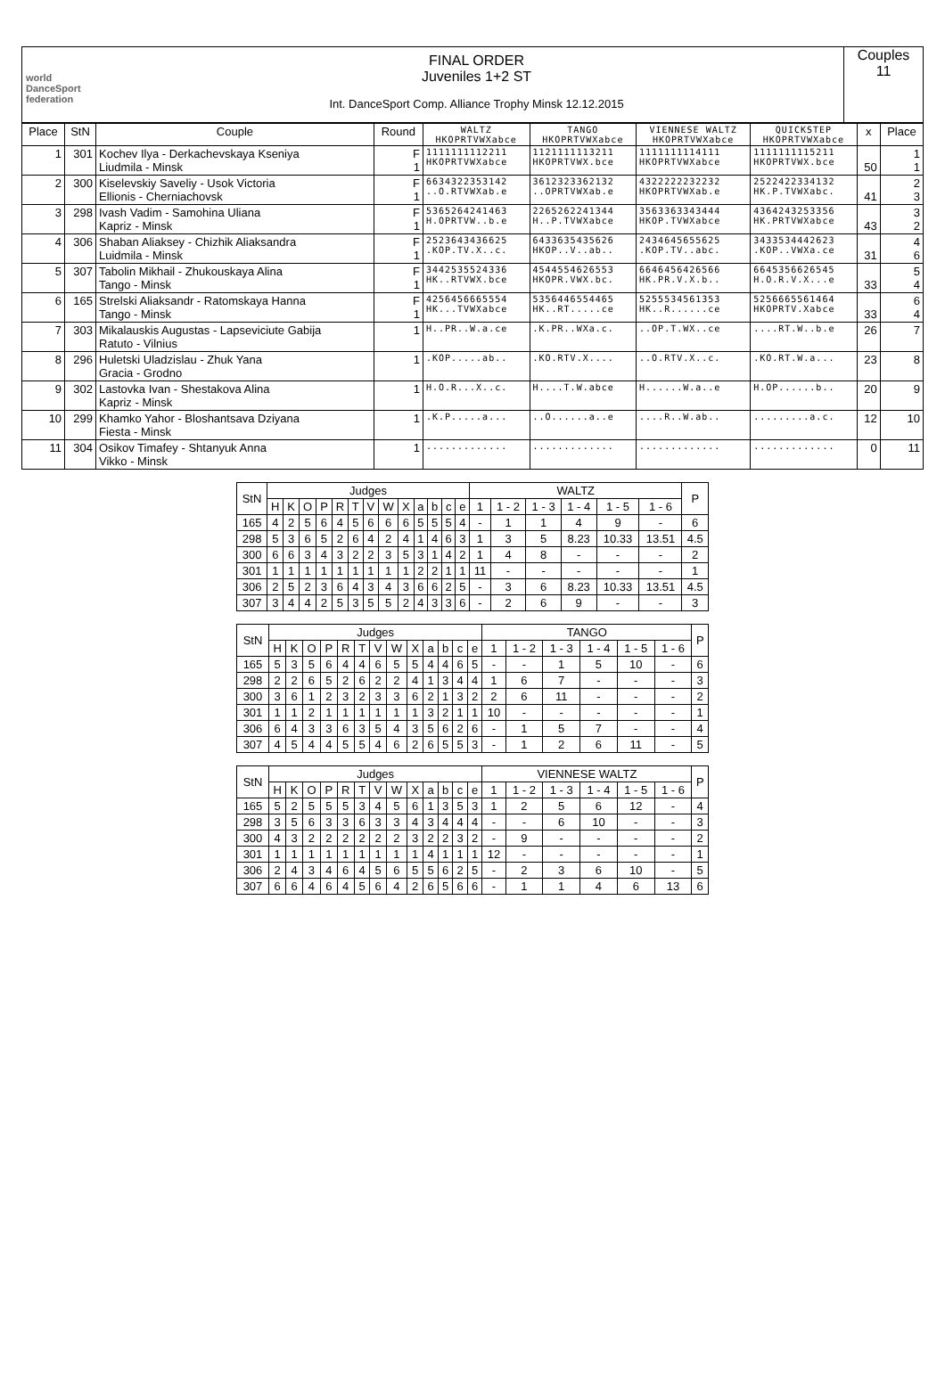world DanceSport federation
FINAL ORDER
Juveniles 1+2 ST
Int. DanceSport Comp. Alliance Trophy Minsk 12.12.2015
Couples
11
| Place | StN | Couple | Round | WALTZ HKOPRTVWXabce | TANGO HKOPRTVWXabce | VIENNESE WALTZ HKOPRTVWXabce | QUICKSTEP HKOPRTVWXabce | x | Place |
| --- | --- | --- | --- | --- | --- | --- | --- | --- | --- |
| 1 | 301 | Kochev Ilya - Derkachevskaya Kseniya Liudmila - Minsk | F 1 | 1111111112211 HKOPRTVWXabce | 1121111113211 HKOPRTVWX.bce | 1111111114111 HKOPRTVWXabce | 1111111115211 HKOPRTVWX.bce | 50 | 1 1 |
| 2 | 300 | Kiselevskiy Saveliy - Usok Victoria Ellionis - Cherniachovsk | F 1 | 6634322353142 ..O.RTVWXab.e | 3612323362132 ..OPRTVWXab.e | 4322222232232 HKOPRTVWXab.e | 2522422334132 HK.P.TVWXabc. | 41 | 2 3 |
| 3 | 298 | Ivash Vadim - Samohina Uliana Kapriz - Minsk | F 1 | 5365264241463 H.OPRTVW..b.e | 2265262241344 H..P.TVWXabce | 3563363343444 HKOP.TVWXabce | 4364243253356 HK.PRTVWXabce | 43 | 3 2 |
| 4 | 306 | Shaban Aliaksey - Chizhik Aliaksandra Luidmila - Minsk | F 1 | 2523643436625 .KOP.TV.X..c. | 6433635435626 HKOP..V..ab.. | 2434645655625 .KOP.TV..abc. | 3433534442623 .KOP..VWXa.ce | 31 | 4 6 |
| 5 | 307 | Tabolin Mikhail - Zhukouskaya Alina Tango - Minsk | F 1 | 3442535524336 HK..RTVWX.bce | 4544554626553 HKOPR.VWX.bc. | 6646456426566 HK.PR.V.X.b.. | 6645356626545 H.O.R.V.X...e | 33 | 5 4 |
| 6 | 165 | Strelski Aliaksandr - Ratomskaya Hanna Tango - Minsk | F 1 | 4256456665554 HK...TVWXabce | 5356446554465 HK..RT.....ce | 5255534561353 HK..R......ce | 5256665561464 HKOPRTV.Xabce | 33 | 6 4 |
| 7 | 303 | Mikalauskis Augustas - Lapseviciute Gabija Ratuto - Vilnius | 1 | H..PR..W.a.ce | .K.PR..WXa.c. | ..OP.T.WX..ce | ....RT.W..b.e | 26 | 7 |
| 8 | 296 | Huletski Uladzislau - Zhuk Yana Gracia - Grodno | 1 | .KOP.....ab.. | .KO.RTV.X.... | ..O.RTV.X..c. | .KO.RT.W.a... | 23 | 8 |
| 9 | 302 | Lastovka Ivan - Shestakova Alina Kapriz - Minsk | 1 | H.O.R...X..c. | H....T.W.abce | H......W.a..e | H.OP......b.. | 20 | 9 |
| 10 | 299 | Khamko Yahor - Bloshantsava Dziyana Fiesta - Minsk | 1 | .K.P.....a... | ..O......a..e | ....R..W.ab.. | .........a.c. | 12 | 10 |
| 11 | 304 | Osikov Timafey - Shtanyuk Anna Vikko - Minsk | 1 | ............. | ............. | ............. | ............. | 0 | 11 |
| StN | Judges | | | | | | | | | | | | | WALTZ | | | | | | P |
| --- | --- | --- | --- | --- | --- | --- | --- | --- | --- | --- | --- | --- | --- | --- | --- | --- | --- | --- | --- | --- |
| | H | K | O | P | R | T | V | W | X | a | b | c | e | 1 | 1 - 2 | 1 - 3 | 1 - 4 | 1 - 5 | 1 - 6 | |
| 165 | 4 | 2 | 5 | 6 | 4 | 5 | 6 | 6 | 6 | 5 | 5 | 5 | 4 | - | 1 | 1 | 4 | 9 | - | 6 |
| 298 | 5 | 3 | 6 | 5 | 2 | 6 | 4 | 2 | 4 | 1 | 4 | 6 | 3 | 1 | 3 | 5 | 8.23 | 10.33 | 13.51 | 4.5 |
| 300 | 6 | 6 | 3 | 4 | 3 | 2 | 2 | 3 | 5 | 3 | 1 | 4 | 2 | 1 | 4 | 8 | - | - | - | 2 |
| 301 | 1 | 1 | 1 | 1 | 1 | 1 | 1 | 1 | 1 | 2 | 2 | 1 | 1 | 11 | - | - | - | - | - | 1 |
| 306 | 2 | 5 | 2 | 3 | 6 | 4 | 3 | 4 | 3 | 6 | 6 | 2 | 5 | - | 3 | 6 | 8.23 | 10.33 | 13.51 | 4.5 |
| 307 | 3 | 4 | 4 | 2 | 5 | 3 | 5 | 5 | 2 | 4 | 3 | 3 | 6 | - | 2 | 6 | 9 | - | - | 3 |
| StN | Judges | | | | | | | | | | | | | TANGO | | | | | | P |
| --- | --- | --- | --- | --- | --- | --- | --- | --- | --- | --- | --- | --- | --- | --- | --- | --- | --- | --- | --- | --- |
| | H | K | O | P | R | T | V | W | X | a | b | c | e | 1 | 1 - 2 | 1 - 3 | 1 - 4 | 1 - 5 | 1 - 6 | |
| 165 | 5 | 3 | 5 | 6 | 4 | 4 | 6 | 5 | 5 | 4 | 4 | 6 | 5 | - | - | 1 | 5 | 10 | - | 6 |
| 298 | 2 | 2 | 6 | 5 | 2 | 6 | 2 | 2 | 4 | 1 | 3 | 4 | 4 | 1 | 6 | 7 | - | - | - | 3 |
| 300 | 3 | 6 | 1 | 2 | 3 | 2 | 3 | 3 | 6 | 2 | 1 | 3 | 2 | 2 | 6 | 11 | - | - | - | 2 |
| 301 | 1 | 1 | 2 | 1 | 1 | 1 | 1 | 1 | 1 | 3 | 2 | 1 | 1 | 10 | - | - | - | - | - | 1 |
| 306 | 6 | 4 | 3 | 3 | 6 | 3 | 5 | 4 | 3 | 5 | 6 | 2 | 6 | - | 1 | 5 | 7 | - | - | 4 |
| 307 | 4 | 5 | 4 | 4 | 5 | 5 | 4 | 6 | 2 | 6 | 5 | 5 | 3 | - | 1 | 2 | 6 | 11 | - | 5 |
| StN | Judges | | | | | | | | | | | | | VIENNESE WALTZ | | | | | | P |
| --- | --- | --- | --- | --- | --- | --- | --- | --- | --- | --- | --- | --- | --- | --- | --- | --- | --- | --- | --- | --- |
| | H | K | O | P | R | T | V | W | X | a | b | c | e | 1 | 1 - 2 | 1 - 3 | 1 - 4 | 1 - 5 | 1 - 6 | |
| 165 | 5 | 2 | 5 | 5 | 5 | 3 | 4 | 5 | 6 | 1 | 3 | 5 | 3 | 1 | 2 | 5 | 6 | 12 | - | 4 |
| 298 | 3 | 5 | 6 | 3 | 3 | 6 | 3 | 3 | 4 | 3 | 4 | 4 | 4 | - | - | 6 | 10 | - | - | 3 |
| 300 | 4 | 3 | 2 | 2 | 2 | 2 | 2 | 2 | 3 | 2 | 2 | 3 | 2 | - | 9 | - | - | - | - | 2 |
| 301 | 1 | 1 | 1 | 1 | 1 | 1 | 1 | 1 | 1 | 4 | 1 | 1 | 1 | 12 | - | - | - | - | - | 1 |
| 306 | 2 | 4 | 3 | 4 | 6 | 4 | 5 | 6 | 5 | 5 | 6 | 2 | 5 | - | 2 | 3 | 6 | 10 | - | 5 |
| 307 | 6 | 6 | 4 | 6 | 4 | 5 | 6 | 4 | 2 | 6 | 5 | 6 | 6 | - | 1 | 1 | 4 | 6 | 13 | 6 |